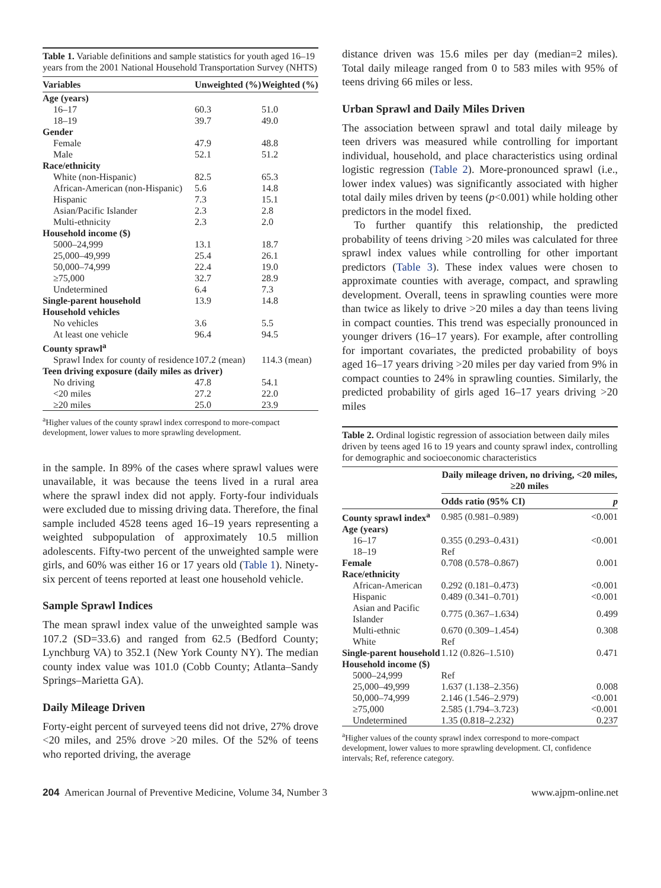Table 1. Variable definitions and sample statistics for youth aged 16–19 years from the 2001 National Household Transportation Survey (NHTS)
| Variables | Unweighted (%) | Weighted (%) |
| --- | --- | --- |
| Age (years) | | |
| 16–17 | 60.3 | 51.0 |
| 18–19 | 39.7 | 49.0 |
| Gender | | |
| Female | 47.9 | 48.8 |
| Male | 52.1 | 51.2 |
| Race/ethnicity | | |
| White (non-Hispanic) | 82.5 | 65.3 |
| African-American (non-Hispanic) | 5.6 | 14.8 |
| Hispanic | 7.3 | 15.1 |
| Asian/Pacific Islander | 2.3 | 2.8 |
| Multi-ethnicity | 2.3 | 2.0 |
| Household income ($) | | |
| 5000–24,999 | 13.1 | 18.7 |
| 25,000–49,999 | 25.4 | 26.1 |
| 50,000–74,999 | 22.4 | 19.0 |
| ≥75,000 | 32.7 | 28.9 |
| Undetermined | 6.4 | 7.3 |
| Single-parent household | 13.9 | 14.8 |
| Household vehicles | | |
| No vehicles | 3.6 | 5.5 |
| At least one vehicle | 96.4 | 94.5 |
| County sprawl<sup>a</sup> | | |
| Sprawl Index for county of residence | 107.2 (mean) | 114.3 (mean) |
| Teen driving exposure (daily miles as driver) | | |
| No driving | 47.8 | 54.1 |
| <20 miles | 27.2 | 22.0 |
| ≥20 miles | 25.0 | 23.9 |
<sup>a</sup> Higher values of the county sprawl index correspond to more-compact development, lower values to more sprawling development.
in the sample. In 89% of the cases where sprawl values were unavailable, it was because the teens lived in a rural area where the sprawl index did not apply. Forty-four individuals were excluded due to missing driving data. Therefore, the final sample included 4528 teens aged 16–19 years representing a weighted subpopulation of approximately 10.5 million adolescents. Fifty-two percent of the unweighted sample were girls, and 60% was either 16 or 17 years old (Table 1). Ninety-six percent of teens reported at least one household vehicle.
Sample Sprawl Indices
The mean sprawl index value of the unweighted sample was 107.2 (SD=33.6) and ranged from 62.5 (Bedford County; Lynchburg VA) to 352.1 (New York County NY). The median county index value was 101.0 (Cobb County; Atlanta–Sandy Springs–Marietta GA).
Daily Mileage Driven
Forty-eight percent of surveyed teens did not drive, 27% drove <20 miles, and 25% drove >20 miles. Of the 52% of teens who reported driving, the average
distance driven was 15.6 miles per day (median=2 miles). Total daily mileage ranged from 0 to 583 miles with 95% of teens driving 66 miles or less.
Urban Sprawl and Daily Miles Driven
The association between sprawl and total daily mileage by teen drivers was measured while controlling for important individual, household, and place characteristics using ordinal logistic regression (Table 2). More-pronounced sprawl (i.e., lower index values) was significantly associated with higher total daily miles driven by teens (p<0.001) while holding other predictors in the model fixed.
To further quantify this relationship, the predicted probability of teens driving >20 miles was calculated for three sprawl index values while controlling for other important predictors (Table 3). These index values were chosen to approximate counties with average, compact, and sprawling development. Overall, teens in sprawling counties were more than twice as likely to drive >20 miles a day than teens living in compact counties. This trend was especially pronounced in younger drivers (16–17 years). For example, after controlling for important covariates, the predicted probability of boys aged 16–17 years driving >20 miles per day varied from 9% in compact counties to 24% in sprawling counties. Similarly, the predicted probability of girls aged 16–17 years driving >20 miles
Table 2. Ordinal logistic regression of association between daily miles driven by teens aged 16 to 19 years and county sprawl index, controlling for demographic and socioeconomic characteristics
| | Daily mileage driven, no driving, <20 miles, ≥20 miles | |
| --- | --- | --- |
| | Odds ratio (95% CI) | p |
| County sprawl index<sup>a</sup> | 0.985 (0.981–0.989) | <0.001 |
| Age (years) | | |
| 16–17 | 0.355 (0.293–0.431) | <0.001 |
| 18–19 | Ref | |
| Female | 0.708 (0.578–0.867) | 0.001 |
| Race/ethnicity | | |
| African-American | 0.292 (0.181–0.473) | <0.001 |
| Hispanic | 0.489 (0.341–0.701) | <0.001 |
| Asian and Pacific Islander | 0.775 (0.367–1.634) | 0.499 |
| Multi-ethnic | 0.670 (0.309–1.454) | 0.308 |
| White | Ref | |
| Single-parent household | 1.12 (0.826–1.510) | 0.471 |
| Household income ($) | | |
| 5000–24,999 | Ref | |
| 25,000–49,999 | 1.637 (1.138–2.356) | 0.008 |
| 50,000–74,999 | 2.146 (1.546–2.979) | <0.001 |
| ≥75,000 | 2.585 (1.794–3.723) | <0.001 |
| Undetermined | 1.35 (0.818–2.232) | 0.237 |
<sup>a</sup> Higher values of the county sprawl index correspond to more-compact development, lower values to more sprawling development. CI, confidence intervals; Ref, reference category.
204 American Journal of Preventive Medicine, Volume 34, Number 3 www.ajpm-online.net